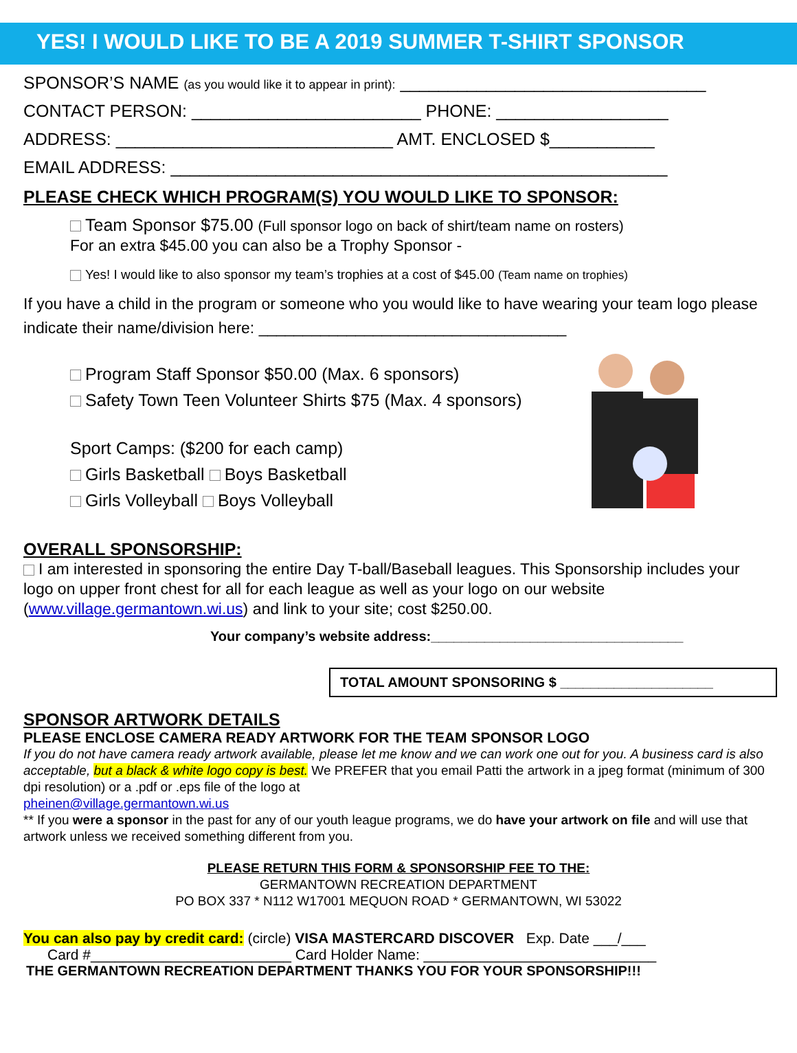YES! I WOULD LIKE TO BE A 2019 SUMMER T-SHIRT SPONSOR
SPONSOR’S NAME (as you would like it to appear in print): ________________________________
CONTACT PERSON: ________________________ PHONE: __________________
ADDRESS: _____________________________ AMT. ENCLOSED $___________
EMAIL ADDRESS: ____________________________________________________
PLEASE CHECK WHICH PROGRAM(S) YOU WOULD LIKE TO SPONSOR:
Team Sponsor $75.00 (Full sponsor logo on back of shirt/team name on rosters)
For an extra $45.00 you can also be a Trophy Sponsor -
Yes! I would like to also sponsor my team’s trophies at a cost of $45.00 (Team name on trophies)
If you have a child in the program or someone who you would like to have wearing your team logo please indicate their name/division here: ___________________________________
Program Staff Sponsor $50.00 (Max. 6 sponsors)
Safety Town Teen Volunteer Shirts $75 (Max. 4 sponsors)
Sport Camps: ($200 for each camp)
Girls Basketball Boys Basketball
Girls Volleyball Boys Volleyball
OVERALL SPONSORSHIP:
I am interested in sponsoring the entire Day T-ball/Baseball leagues. This Sponsorship includes your logo on upper front chest for all for each league as well as your logo on our website (www.village.germantown.wi.us) and link to your site; cost $250.00.
Your company’s website address:_________________________________
TOTAL AMOUNT SPONSORING $ ____________________
SPONSOR ARTWORK DETAILS
PLEASE ENCLOSE CAMERA READY ARTWORK FOR THE TEAM SPONSOR LOGO
If you do not have camera ready artwork available, please let me know and we can work one out for you. A business card is also acceptable, but a black & white logo copy is best. We PREFER that you email Patti the artwork in a jpeg format (minimum of 300 dpi resolution) or a .pdf or .eps file of the logo at
pheinen@village.germantown.wi.us
** If you were a sponsor in the past for any of our youth league programs, we do have your artwork on file and will use that artwork unless we received something different from you.
PLEASE RETURN THIS FORM & SPONSORSHIP FEE TO THE:
GERMANTOWN RECREATION DEPARTMENT
PO BOX 337 * N112 W17001 MEQUON ROAD * GERMANTOWN, WI 53022
You can also pay by credit card: (circle) VISA MASTERCARD DISCOVER Exp. Date ___/___
Card #_________________________ Card Holder Name: _____________________________
THE GERMANTOWN RECREATION DEPARTMENT THANKS YOU FOR YOUR SPONSORSHIP!!!